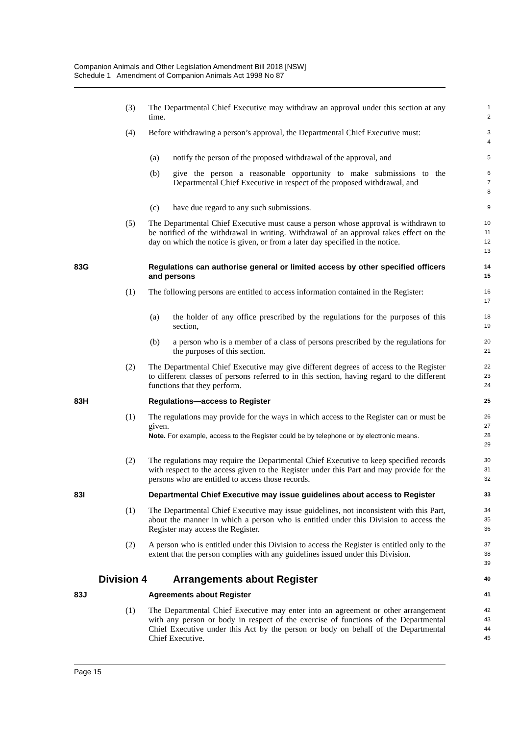Companion Animals and Other Legislation Amendment Bill 2018 [NSW]
Schedule 1 Amendment of Companion Animals Act 1998 No 87
(3) The Departmental Chief Executive may withdraw an approval under this section at any time.
1
2
(4) Before withdrawing a person’s approval, the Departmental Chief Executive must:
3
4
(a) notify the person of the proposed withdrawal of the approval, and
5
(b) give the person a reasonable opportunity to make submissions to the Departmental Chief Executive in respect of the proposed withdrawal, and
6
7
8
(c) have due regard to any such submissions.
9
(5) The Departmental Chief Executive must cause a person whose approval is withdrawn to be notified of the withdrawal in writing. Withdrawal of an approval takes effect on the day on which the notice is given, or from a later day specified in the notice.
10
11
12
13
83G Regulations can authorise general or limited access by other specified officers and persons
14
15
(1) The following persons are entitled to access information contained in the Register:
16
17
(a) the holder of any office prescribed by the regulations for the purposes of this section,
18
19
(b) a person who is a member of a class of persons prescribed by the regulations for the purposes of this section.
20
21
(2) The Departmental Chief Executive may give different degrees of access to the Register to different classes of persons referred to in this section, having regard to the different functions that they perform.
22
23
24
83H Regulations—access to Register
25
(1) The regulations may provide for the ways in which access to the Register can or must be given.
Note. For example, access to the Register could be by telephone or by electronic means.
26
27
28
29
(2) The regulations may require the Departmental Chief Executive to keep specified records with respect to the access given to the Register under this Part and may provide for the persons who are entitled to access those records.
30
31
32
83I Departmental Chief Executive may issue guidelines about access to Register
33
(1) The Departmental Chief Executive may issue guidelines, not inconsistent with this Part, about the manner in which a person who is entitled under this Division to access the Register may access the Register.
34
35
36
(2) A person who is entitled under this Division to access the Register is entitled only to the extent that the person complies with any guidelines issued under this Division.
37
38
39
Division 4 Arrangements about Register
40
83J Agreements about Register
41
(1) The Departmental Chief Executive may enter into an agreement or other arrangement with any person or body in respect of the exercise of functions of the Departmental Chief Executive under this Act by the person or body on behalf of the Departmental Chief Executive.
42
43
44
45
Page 15